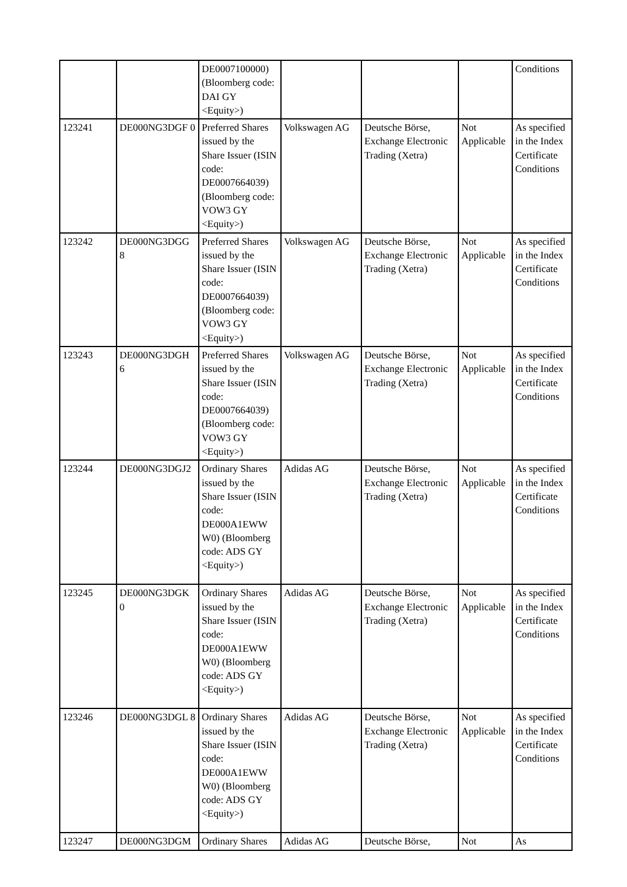| | | DE0007100000) (Bloomberg code: DAI GY <Equity>) | | | | Conditions |
| 123241 | DE000NG3DGF 0 | Preferred Shares issued by the Share Issuer (ISIN code: DE0007664039) (Bloomberg code: VOW3 GY <Equity>) | Volkswagen AG | Deutsche Börse, Exchange Electronic Trading (Xetra) | Not Applicable | As specified in the Index Certificate Conditions |
| 123242 | DE000NG3DGG 8 | Preferred Shares issued by the Share Issuer (ISIN code: DE0007664039) (Bloomberg code: VOW3 GY <Equity>) | Volkswagen AG | Deutsche Börse, Exchange Electronic Trading (Xetra) | Not Applicable | As specified in the Index Certificate Conditions |
| 123243 | DE000NG3DGH 6 | Preferred Shares issued by the Share Issuer (ISIN code: DE0007664039) (Bloomberg code: VOW3 GY <Equity>) | Volkswagen AG | Deutsche Börse, Exchange Electronic Trading (Xetra) | Not Applicable | As specified in the Index Certificate Conditions |
| 123244 | DE000NG3DGJ2 | Ordinary Shares issued by the Share Issuer (ISIN code: DE000A1EWW W0) (Bloomberg code: ADS GY <Equity>) | Adidas AG | Deutsche Börse, Exchange Electronic Trading (Xetra) | Not Applicable | As specified in the Index Certificate Conditions |
| 123245 | DE000NG3DGK 0 | Ordinary Shares issued by the Share Issuer (ISIN code: DE000A1EWW W0) (Bloomberg code: ADS GY <Equity>) | Adidas AG | Deutsche Börse, Exchange Electronic Trading (Xetra) | Not Applicable | As specified in the Index Certificate Conditions |
| 123246 | DE000NG3DGL 8 | Ordinary Shares issued by the Share Issuer (ISIN code: DE000A1EWW W0) (Bloomberg code: ADS GY <Equity>) | Adidas AG | Deutsche Börse, Exchange Electronic Trading (Xetra) | Not Applicable | As specified in the Index Certificate Conditions |
| 123247 | DE000NG3DGM | Ordinary Shares | Adidas AG | Deutsche Börse, | Not | As |